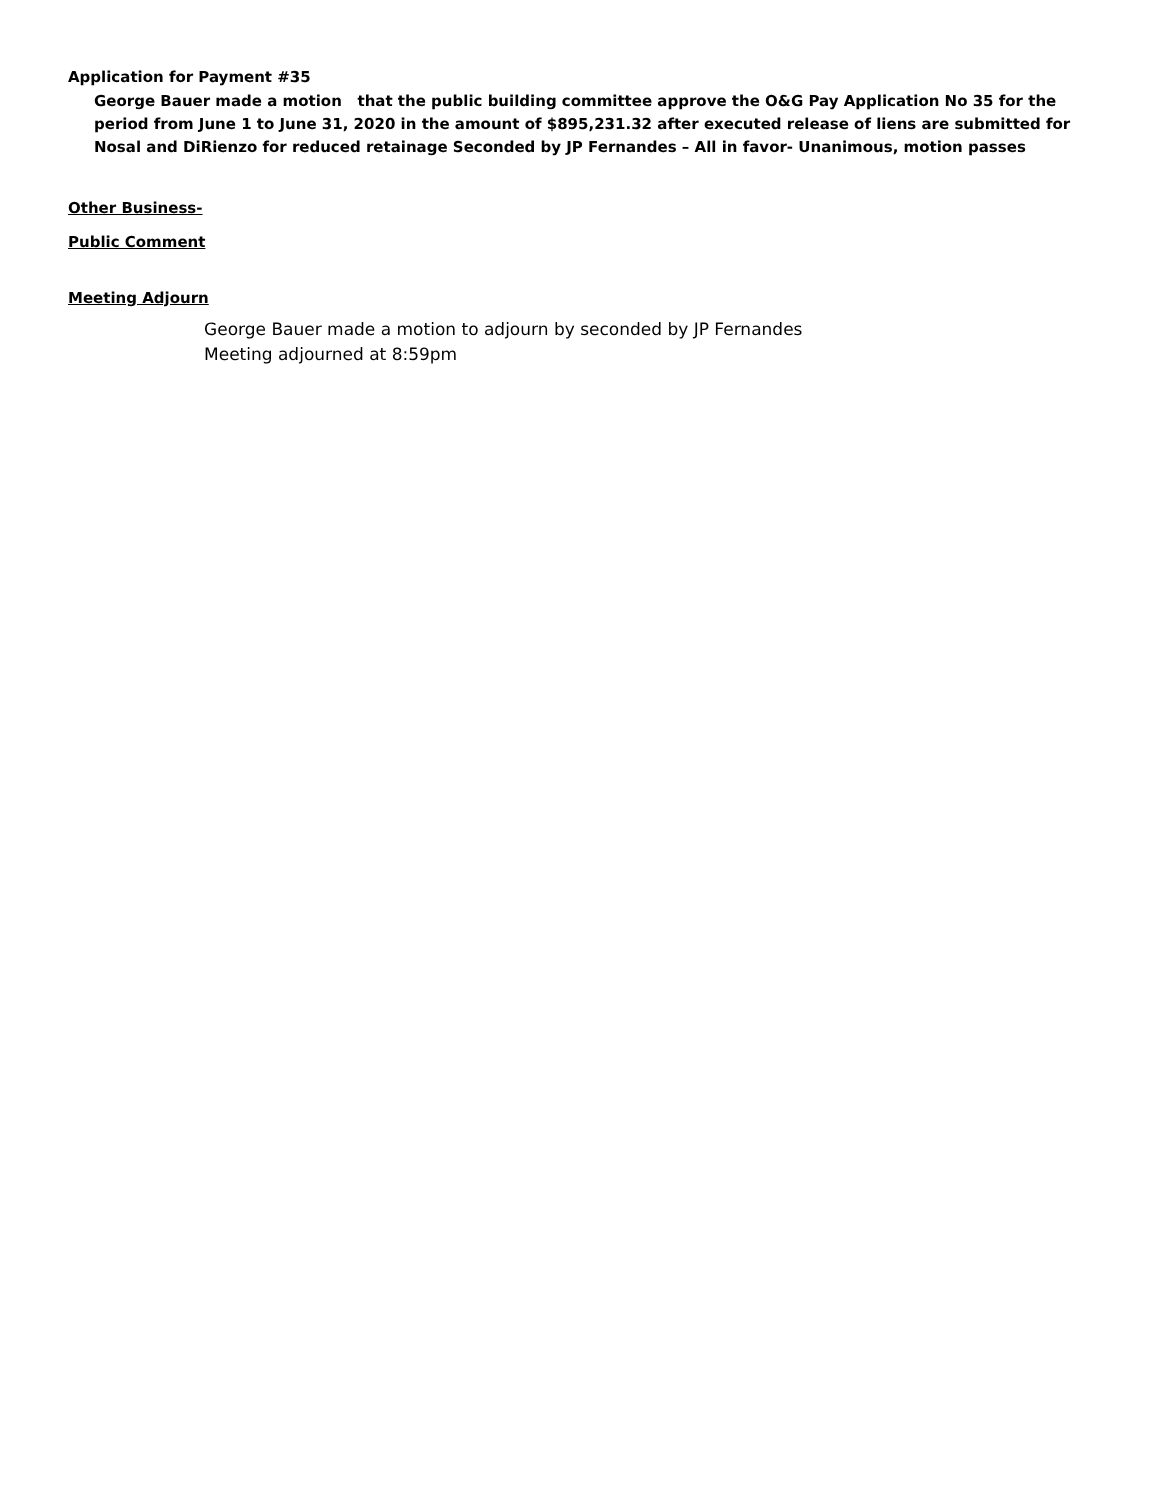Application for Payment #35
George Bauer made a motion that the public building committee approve the O&G Pay Application No 35 for the period from June 1 to June 31, 2020 in the amount of $895,231.32 after executed release of liens are submitted for Nosal and DiRienzo for reduced retainage Seconded by JP Fernandes – All in favor- Unanimous, motion passes
Other Business-
Public Comment
Meeting Adjourn
George Bauer made a motion to adjourn by seconded by JP Fernandes
Meeting adjourned at 8:59pm